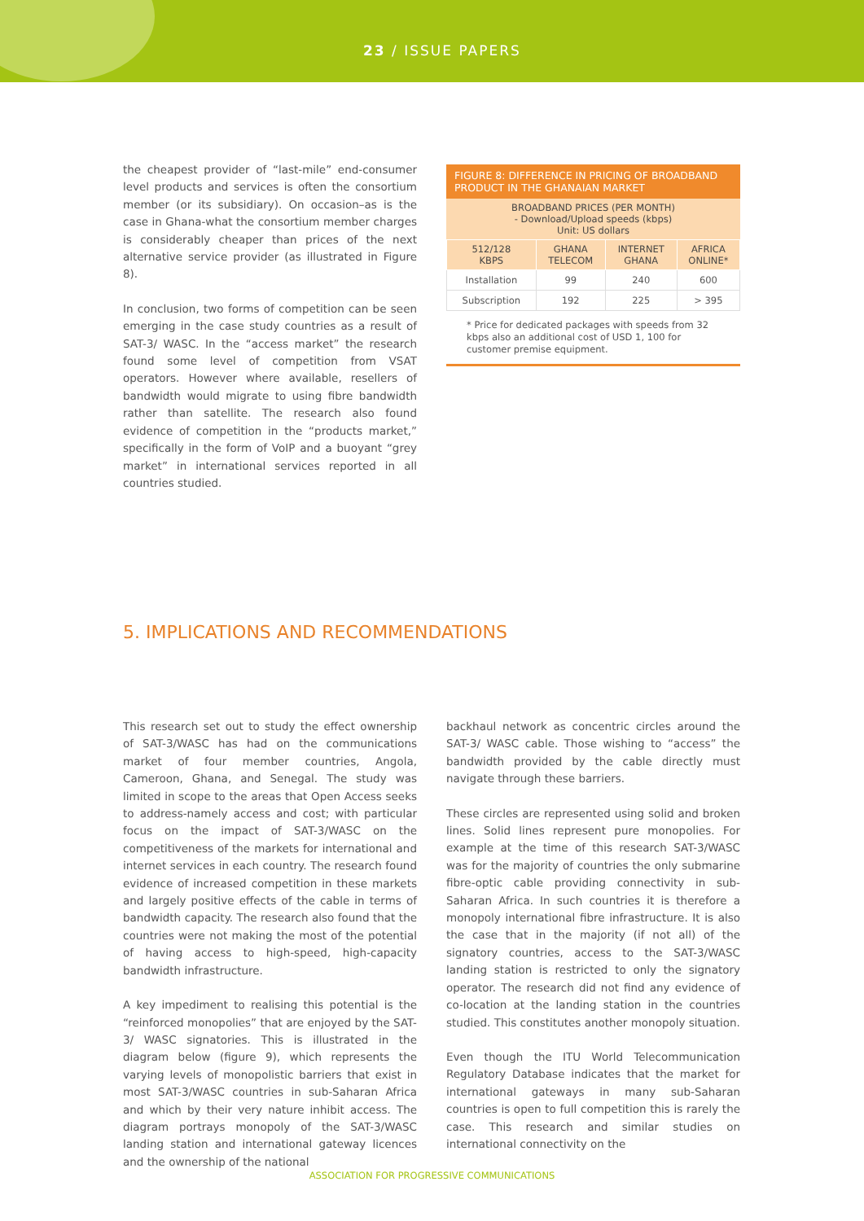23 / ISSUE PAPERS
the cheapest provider of “last-mile” end-consumer level products and services is often the consortium member (or its subsidiary). On occasion–as is the case in Ghana-what the consortium member charges is considerably cheaper than prices of the next alternative service provider (as illustrated in Figure 8).
In conclusion, two forms of competition can be seen emerging in the case study countries as a result of SAT-3/ WASC. In the “access market” the research found some level of competition from VSAT operators. However where available, resellers of bandwidth would migrate to using fibre bandwidth rather than satellite. The research also found evidence of competition in the “products market,” specifically in the form of VoIP and a buoyant “grey market” in international services reported in all countries studied.
FIGURE 8: DIFFERENCE IN PRICING OF BROADBAND PRODUCT IN THE GHANAIAN MARKET
BROADBAND PRICES (PER MONTH)
- Download/Upload speeds (kbps)
Unit: US dollars
| 512/128 KBPS | GHANA TELECOM | INTERNET GHANA | AFRICA ONLINE* |
| --- | --- | --- | --- |
| Installation | 99 | 240 | 600 |
| Subscription | 192 | 225 | > 395 |
* Price for dedicated packages with speeds from 32 kbps also an additional cost of USD 1, 100 for customer premise equipment.
5. IMPLICATIONS AND RECOMMENDATIONS
This research set out to study the effect ownership of SAT-3/WASC has had on the communications market of four member countries, Angola, Cameroon, Ghana, and Senegal. The study was limited in scope to the areas that Open Access seeks to address-namely access and cost; with particular focus on the impact of SAT-3/WASC on the competitiveness of the markets for international and internet services in each country. The research found evidence of increased competition in these markets and largely positive effects of the cable in terms of bandwidth capacity. The research also found that the countries were not making the most of the potential of having access to high-speed, high-capacity bandwidth infrastructure.
A key impediment to realising this potential is the “reinforced monopolies” that are enjoyed by the SAT-3/ WASC signatories. This is illustrated in the diagram below (figure 9), which represents the varying levels of monopolistic barriers that exist in most SAT-3/WASC countries in sub-Saharan Africa and which by their very nature inhibit access. The diagram portrays monopoly of the SAT-3/WASC landing station and international gateway licences and the ownership of the national
backhaul network as concentric circles around the SAT-3/ WASC cable. Those wishing to “access” the bandwidth provided by the cable directly must navigate through these barriers.
These circles are represented using solid and broken lines. Solid lines represent pure monopolies. For example at the time of this research SAT-3/WASC was for the majority of countries the only submarine fibre-optic cable providing connectivity in sub-Saharan Africa. In such countries it is therefore a monopoly international fibre infrastructure. It is also the case that in the majority (if not all) of the signatory countries, access to the SAT-3/WASC landing station is restricted to only the signatory operator. The research did not find any evidence of co-location at the landing station in the countries studied. This constitutes another monopoly situation.
Even though the ITU World Telecommunication Regulatory Database indicates that the market for international gateways in many sub-Saharan countries is open to full competition this is rarely the case. This research and similar studies on international connectivity on the
ASSOCIATION FOR PROGRESSIVE COMMUNICATIONS